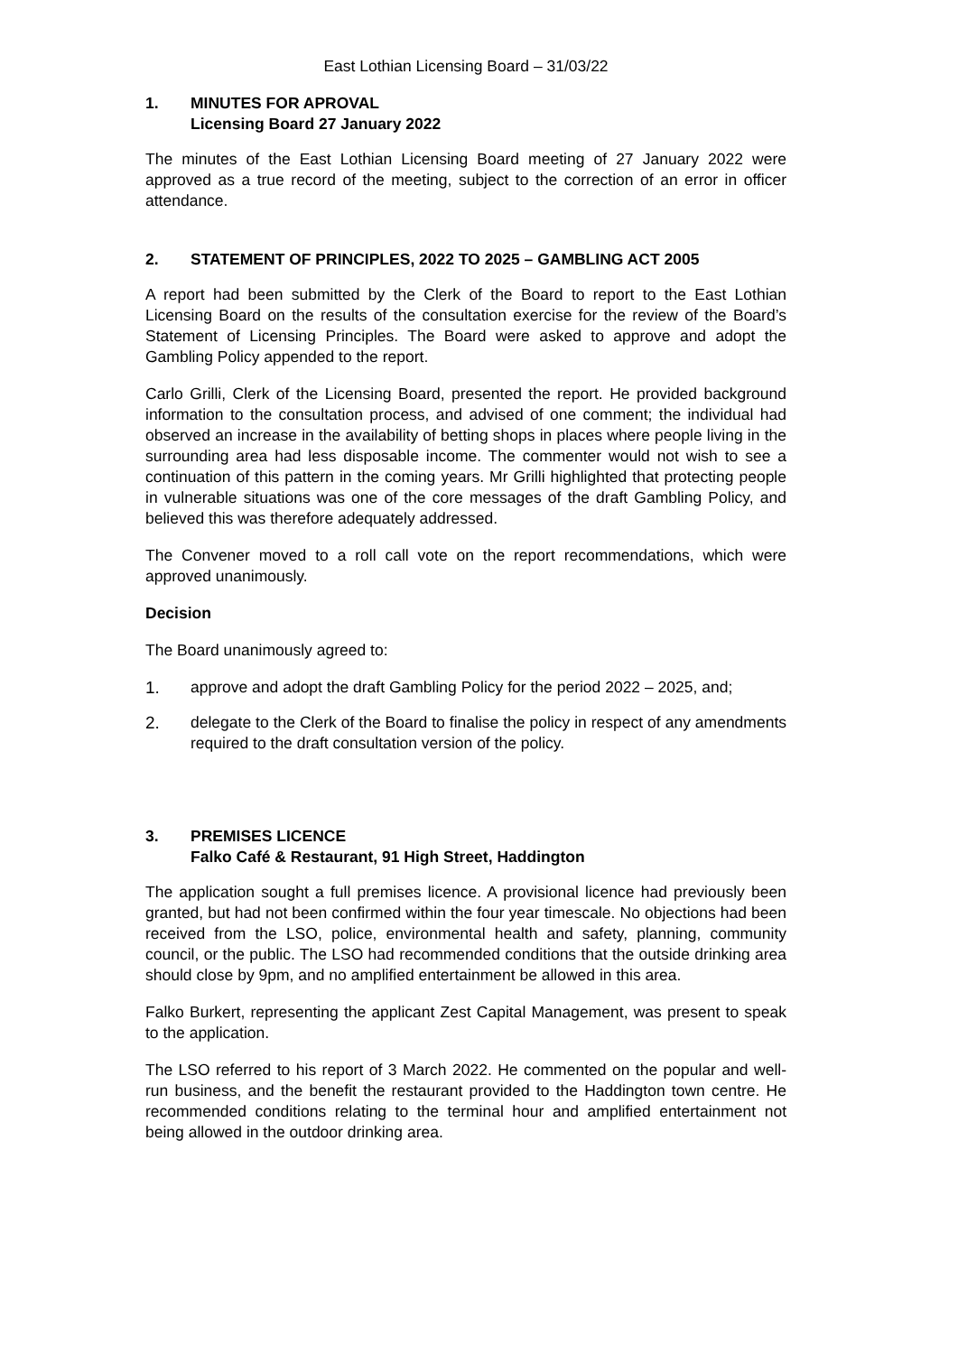East Lothian Licensing Board – 31/03/22
1. MINUTES FOR APROVAL
Licensing Board 27 January 2022
The minutes of the East Lothian Licensing Board meeting of 27 January 2022 were approved as a true record of the meeting, subject to the correction of an error in officer attendance.
2. STATEMENT OF PRINCIPLES, 2022 TO 2025 – GAMBLING ACT 2005
A report had been submitted by the Clerk of the Board to report to the East Lothian Licensing Board on the results of the consultation exercise for the review of the Board’s Statement of Licensing Principles. The Board were asked to approve and adopt the Gambling Policy appended to the report.
Carlo Grilli, Clerk of the Licensing Board, presented the report. He provided background information to the consultation process, and advised of one comment; the individual had observed an increase in the availability of betting shops in places where people living in the surrounding area had less disposable income. The commenter would not wish to see a continuation of this pattern in the coming years. Mr Grilli highlighted that protecting people in vulnerable situations was one of the core messages of the draft Gambling Policy, and believed this was therefore adequately addressed.
The Convener moved to a roll call vote on the report recommendations, which were approved unanimously.
Decision
The Board unanimously agreed to:
1. approve and adopt the draft Gambling Policy for the period 2022 – 2025, and;
2. delegate to the Clerk of the Board to finalise the policy in respect of any amendments required to the draft consultation version of the policy.
3. PREMISES LICENCE
Falko Café & Restaurant, 91 High Street, Haddington
The application sought a full premises licence. A provisional licence had previously been granted, but had not been confirmed within the four year timescale. No objections had been received from the LSO, police, environmental health and safety, planning, community council, or the public. The LSO had recommended conditions that the outside drinking area should close by 9pm, and no amplified entertainment be allowed in this area.
Falko Burkert, representing the applicant Zest Capital Management, was present to speak to the application.
The LSO referred to his report of 3 March 2022. He commented on the popular and well-run business, and the benefit the restaurant provided to the Haddington town centre. He recommended conditions relating to the terminal hour and amplified entertainment not being allowed in the outdoor drinking area.